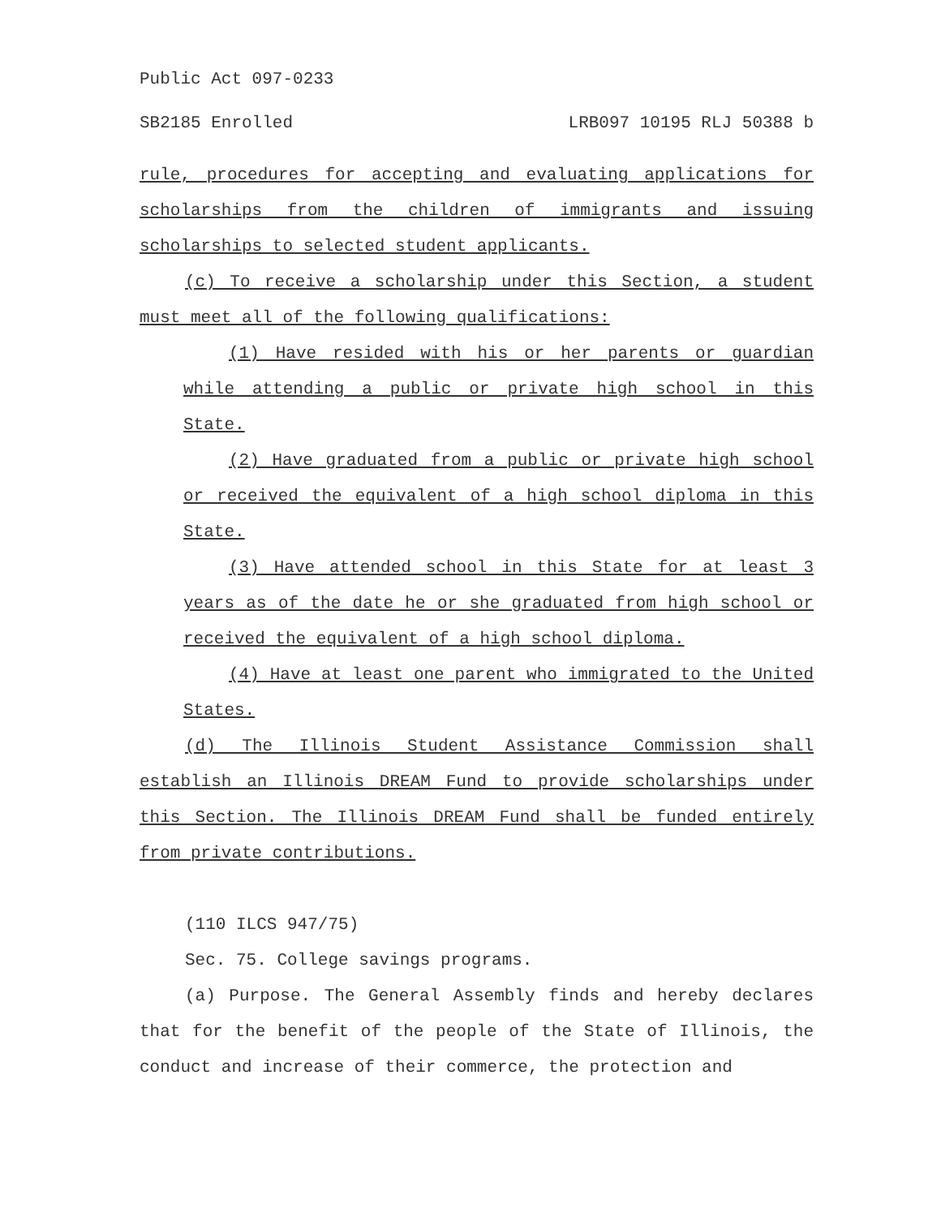Public Act 097-0233
SB2185 Enrolled LRB097 10195 RLJ 50388 b
rule, procedures for accepting and evaluating applications for scholarships from the children of immigrants and issuing scholarships to selected student applicants.
(c) To receive a scholarship under this Section, a student must meet all of the following qualifications:
(1) Have resided with his or her parents or guardian while attending a public or private high school in this State.
(2) Have graduated from a public or private high school or received the equivalent of a high school diploma in this State.
(3) Have attended school in this State for at least 3 years as of the date he or she graduated from high school or received the equivalent of a high school diploma.
(4) Have at least one parent who immigrated to the United States.
(d) The Illinois Student Assistance Commission shall establish an Illinois DREAM Fund to provide scholarships under this Section. The Illinois DREAM Fund shall be funded entirely from private contributions.
(110 ILCS 947/75)
Sec. 75. College savings programs.
(a) Purpose. The General Assembly finds and hereby declares that for the benefit of the people of the State of Illinois, the conduct and increase of their commerce, the protection and